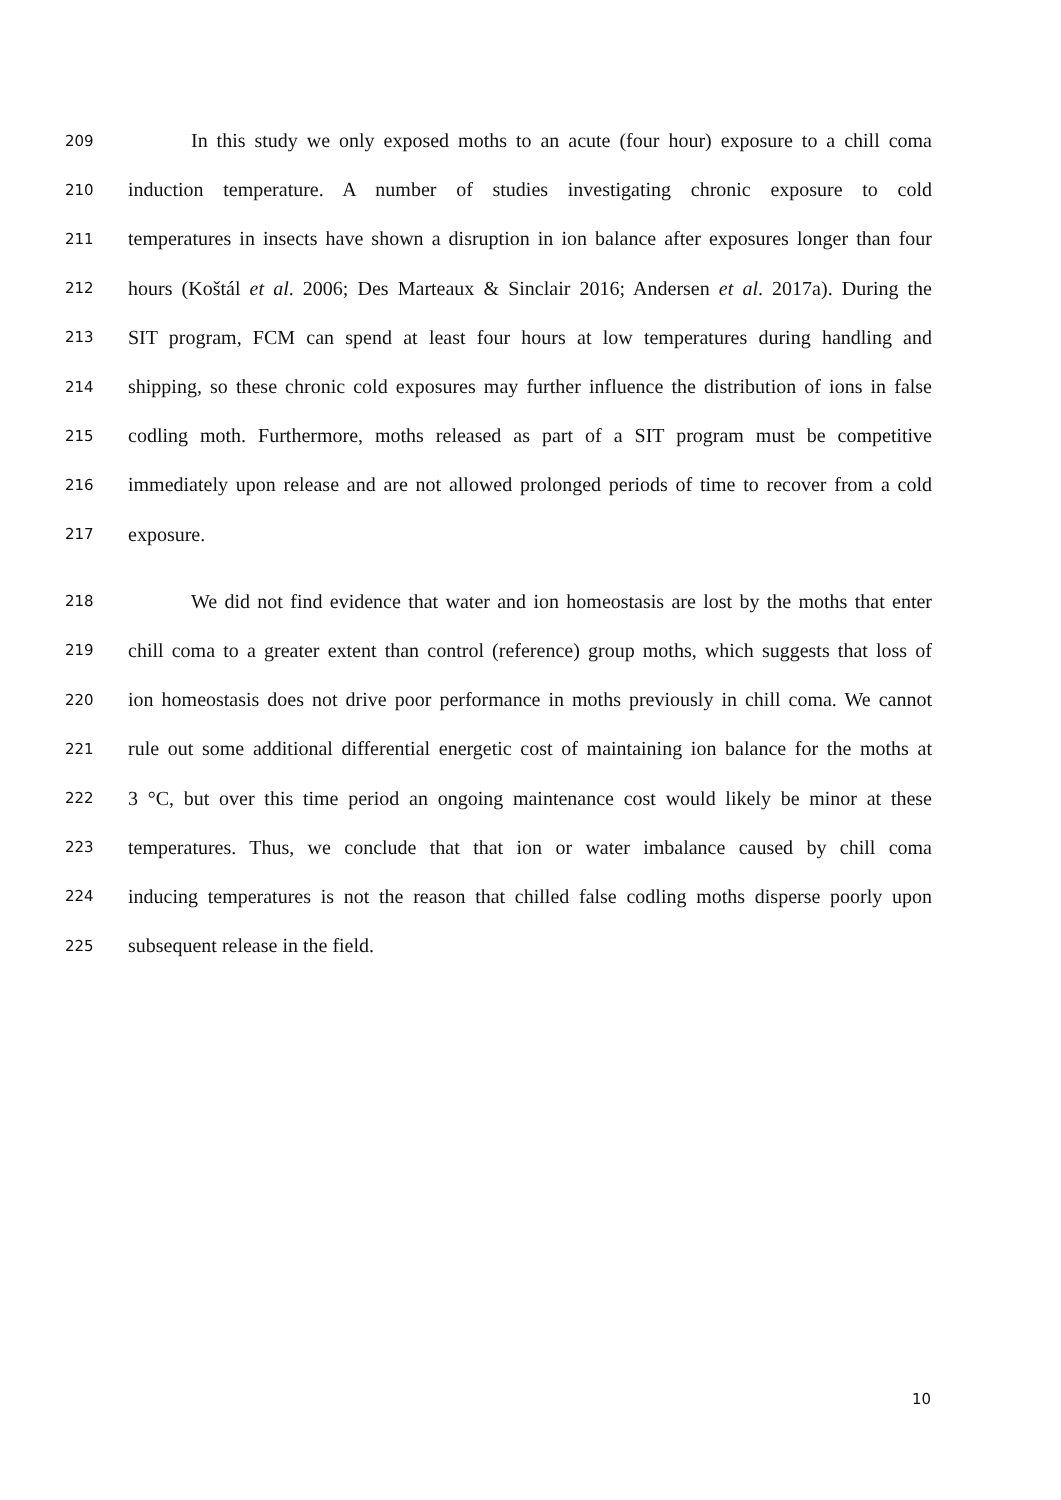209 In this study we only exposed moths to an acute (four hour) exposure to a chill coma
210 induction temperature. A number of studies investigating chronic exposure to cold
211 temperatures in insects have shown a disruption in ion balance after exposures longer than four
212 hours (Koštál et al. 2006; Des Marteaux & Sinclair 2016; Andersen et al. 2017a). During the
213 SIT program, FCM can spend at least four hours at low temperatures during handling and
214 shipping, so these chronic cold exposures may further influence the distribution of ions in false
215 codling moth. Furthermore, moths released as part of a SIT program must be competitive
216 immediately upon release and are not allowed prolonged periods of time to recover from a cold
217 exposure.
218 We did not find evidence that water and ion homeostasis are lost by the moths that enter
219 chill coma to a greater extent than control (reference) group moths, which suggests that loss of
220 ion homeostasis does not drive poor performance in moths previously in chill coma. We cannot
221 rule out some additional differential energetic cost of maintaining ion balance for the moths at
222 3 °C, but over this time period an ongoing maintenance cost would likely be minor at these
223 temperatures. Thus, we conclude that that ion or water imbalance caused by chill coma
224 inducing temperatures is not the reason that chilled false codling moths disperse poorly upon
225 subsequent release in the field.
10